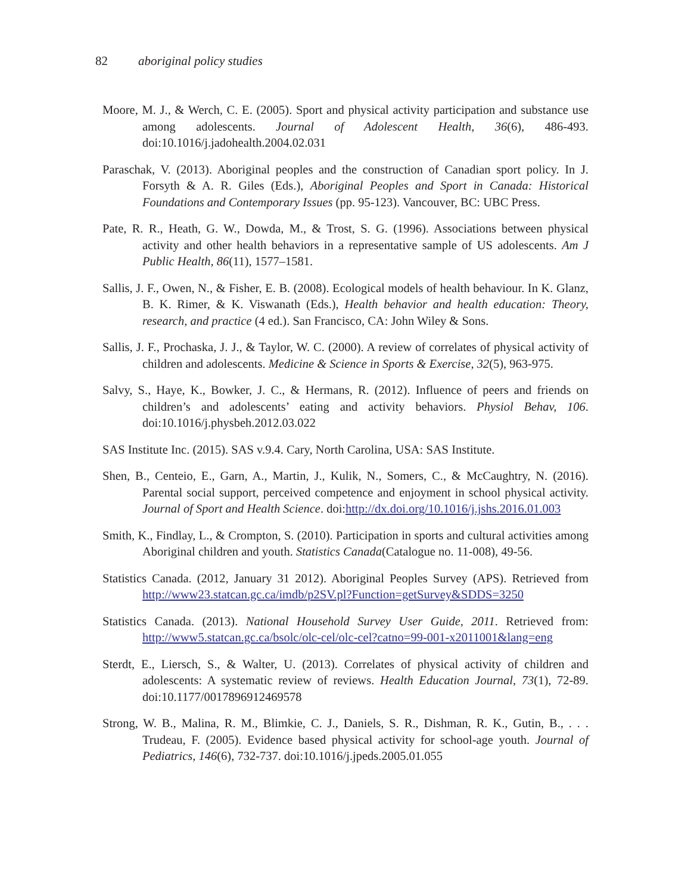82 aboriginal policy studies
Moore, M. J., & Werch, C. E. (2005). Sport and physical activity participation and substance use among adolescents. Journal of Adolescent Health, 36(6), 486-493. doi:10.1016/j.jadohealth.2004.02.031
Paraschak, V. (2013). Aboriginal peoples and the construction of Canadian sport policy. In J. Forsyth & A. R. Giles (Eds.), Aboriginal Peoples and Sport in Canada: Historical Foundations and Contemporary Issues (pp. 95-123). Vancouver, BC: UBC Press.
Pate, R. R., Heath, G. W., Dowda, M., & Trost, S. G. (1996). Associations between physical activity and other health behaviors in a representative sample of US adolescents. Am J Public Health, 86(11), 1577–1581.
Sallis, J. F., Owen, N., & Fisher, E. B. (2008). Ecological models of health behaviour. In K. Glanz, B. K. Rimer, & K. Viswanath (Eds.), Health behavior and health education: Theory, research, and practice (4 ed.). San Francisco, CA: John Wiley & Sons.
Sallis, J. F., Prochaska, J. J., & Taylor, W. C. (2000). A review of correlates of physical activity of children and adolescents. Medicine & Science in Sports & Exercise, 32(5), 963-975.
Salvy, S., Haye, K., Bowker, J. C., & Hermans, R. (2012). Influence of peers and friends on children’s and adolescents’ eating and activity behaviors. Physiol Behav, 106. doi:10.1016/j.physbeh.2012.03.022
SAS Institute Inc. (2015). SAS v.9.4. Cary, North Carolina, USA: SAS Institute.
Shen, B., Centeio, E., Garn, A., Martin, J., Kulik, N., Somers, C., & McCaughtry, N. (2016). Parental social support, perceived competence and enjoyment in school physical activity. Journal of Sport and Health Science. doi:http://dx.doi.org/10.1016/j.jshs.2016.01.003
Smith, K., Findlay, L., & Crompton, S. (2010). Participation in sports and cultural activities among Aboriginal children and youth. Statistics Canada(Catalogue no. 11-008), 49-56.
Statistics Canada. (2012, January 31 2012). Aboriginal Peoples Survey (APS). Retrieved from http://www23.statcan.gc.ca/imdb/p2SV.pl?Function=getSurvey&SDDS=3250
Statistics Canada. (2013). National Household Survey User Guide, 2011. Retrieved from: http://www5.statcan.gc.ca/bsolc/olc-cel/olc-cel?catno=99-001-x2011001&lang=eng
Sterdt, E., Liersch, S., & Walter, U. (2013). Correlates of physical activity of children and adolescents: A systematic review of reviews. Health Education Journal, 73(1), 72-89. doi:10.1177/0017896912469578
Strong, W. B., Malina, R. M., Blimkie, C. J., Daniels, S. R., Dishman, R. K., Gutin, B., . . . Trudeau, F. (2005). Evidence based physical activity for school-age youth. Journal of Pediatrics, 146(6), 732-737. doi:10.1016/j.jpeds.2005.01.055